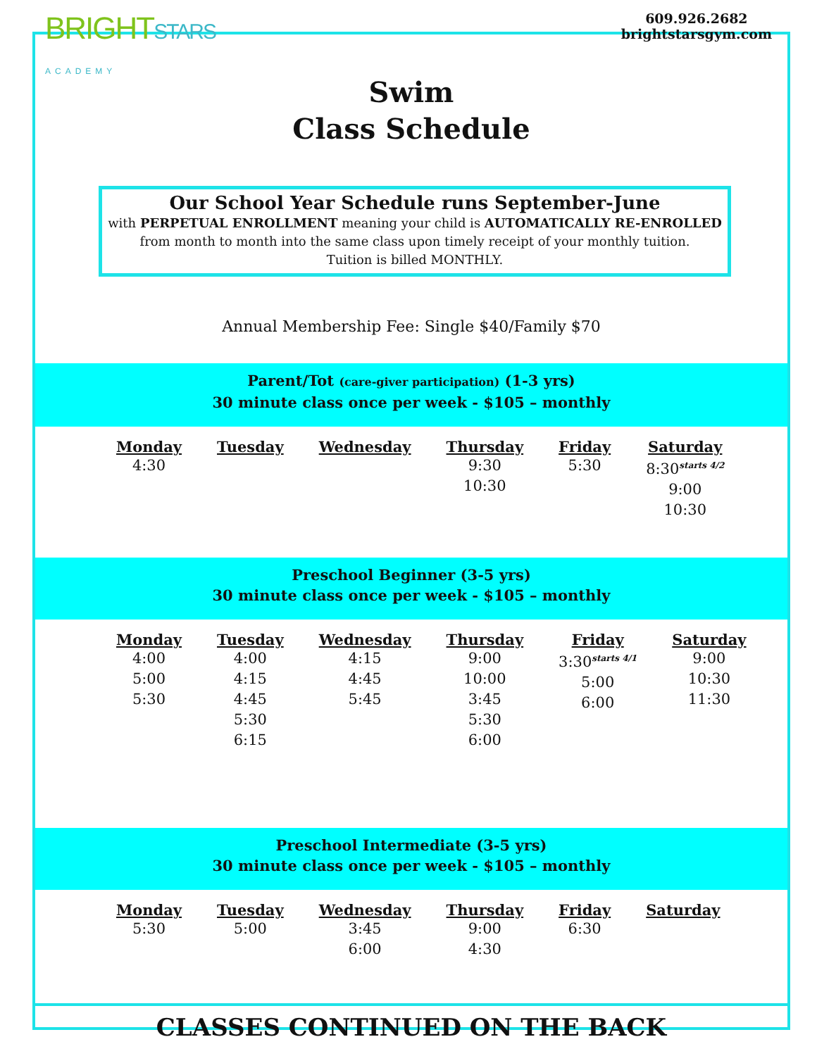BRIGHTSTARS
ACADEMY
609.926.2682
brightstarsgym.com
Swim
Class Schedule
Our School Year Schedule runs September-June
with PERPETUAL ENROLLMENT meaning your child is AUTOMATICALLY RE-ENROLLED
from month to month into the same class upon timely receipt of your monthly tuition.
Tuition is billed MONTHLY.
Annual Membership Fee: Single $40/Family $70
Parent/Tot (care-giver participation) (1-3 yrs)
30 minute class once per week - $105 – monthly
| Monday | Tuesday | Wednesday | Thursday | Friday | Saturday |
| --- | --- | --- | --- | --- | --- |
| 4:30 | | | 9:30 10:30 | 5:30 | 8:30<sup>starts 4/2</sup> 9:00 10:30 |
Preschool Beginner (3-5 yrs)
30 minute class once per week - $105 – monthly
| Monday | Tuesday | Wednesday | Thursday | Friday | Saturday |
| --- | --- | --- | --- | --- | --- |
| 4:00 5:00 5:30 | 4:00 4:15 4:45 5:30 6:15 | 4:15 4:45 5:45 | 9:00 10:00 3:45 5:30 6:00 | 3:30<sup>starts 4/1</sup> 5:00 6:00 | 9:00 10:30 11:30 |
Preschool Intermediate (3-5 yrs)
30 minute class once per week - $105 – monthly
| Monday | Tuesday | Wednesday | Thursday | Friday | Saturday |
| --- | --- | --- | --- | --- | --- |
| 5:30 | 5:00 | 3:45 6:00 | 9:00 4:30 | 6:30 | |
CLASSES CONTINUED ON THE BACK